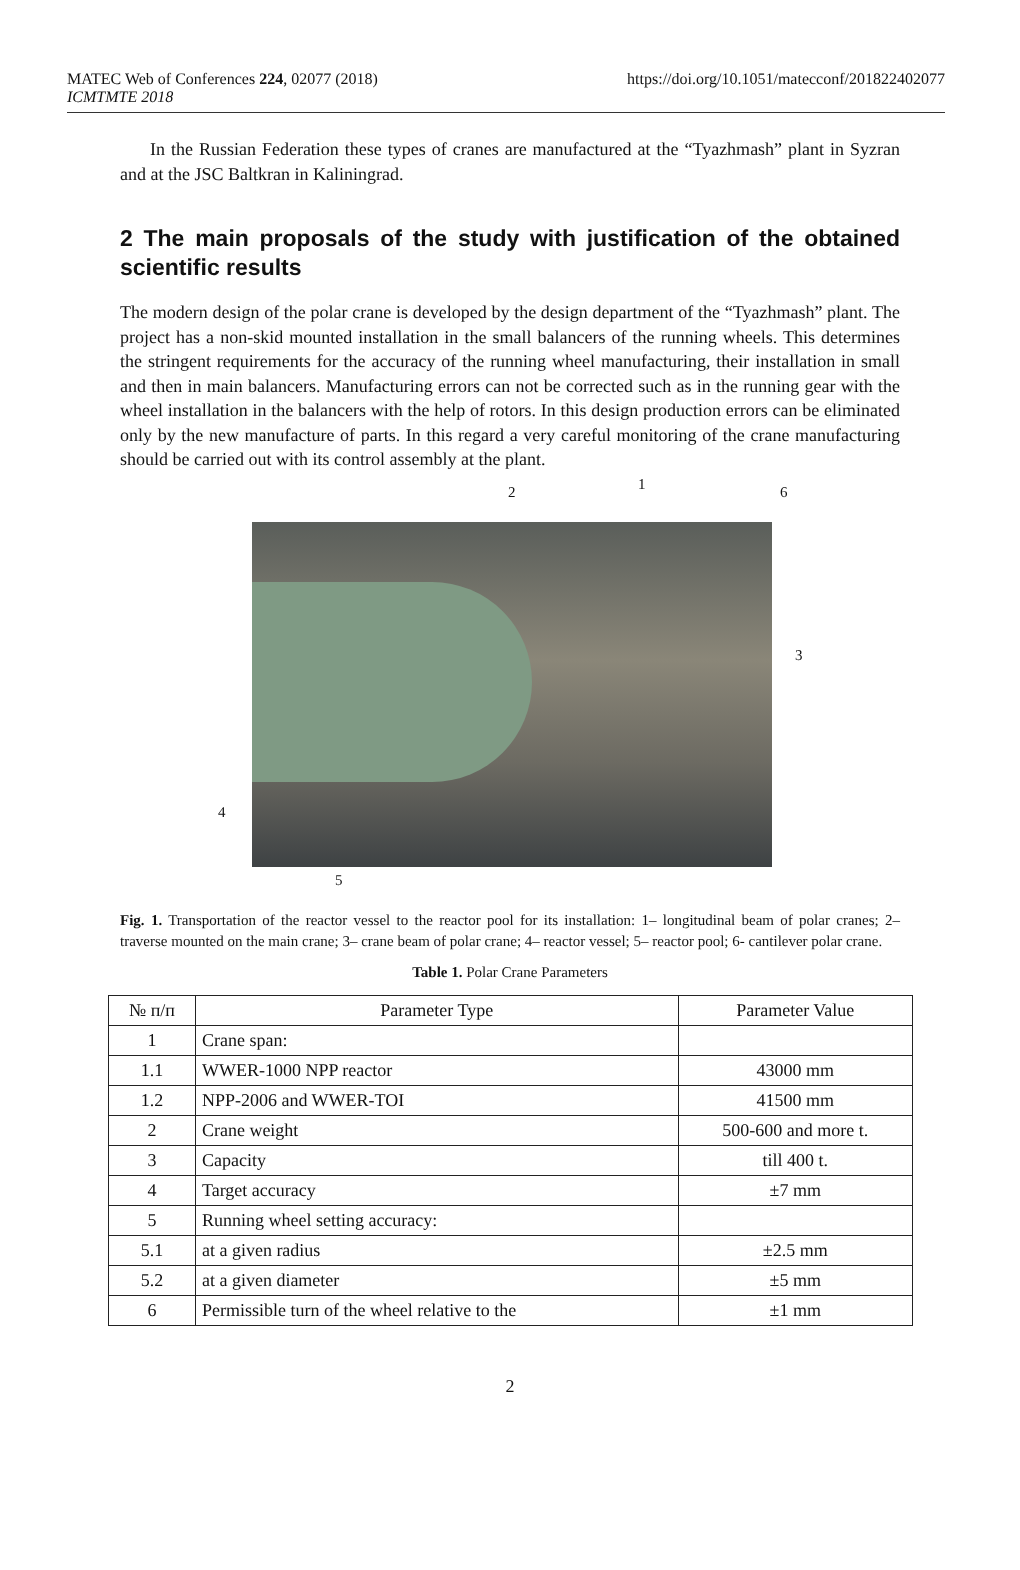MATEC Web of Conferences 224, 02077 (2018)
ICMTMTE 2018
https://doi.org/10.1051/matecconf/201822402077
In the Russian Federation these types of cranes are manufactured at the “Tyazhmash” plant in Syzran and at the JSC Baltkran in Kaliningrad.
2 The main proposals of the study with justification of the obtained scientific results
The modern design of the polar crane is developed by the design department of the “Tyazhmash” plant. The project has a non-skid mounted installation in the small balancers of the running wheels. This determines the stringent requirements for the accuracy of the running wheel manufacturing, their installation in small and then in main balancers. Manufacturing errors can not be corrected such as in the running gear with the wheel installation in the balancers with the help of rotors. In this design production errors can be eliminated only by the new manufacture of parts. In this regard a very careful monitoring of the crane manufacturing should be carried out with its control assembly at the plant.
2 1 6
3
4
5
Fig. 1. Transportation of the reactor vessel to the reactor pool for its installation: 1– longitudinal beam of polar cranes; 2– traverse mounted on the main crane; 3– crane beam of polar crane; 4– reactor vessel; 5– reactor pool; 6- cantilever polar crane.
Table 1. Polar Crane Parameters
| № п/п | Parameter Type | Parameter Value |
| --- | --- | --- |
| 1 | Crane span: | |
| 1.1 | WWER-1000 NPP reactor | 43000 mm |
| 1.2 | NPP-2006 and WWER-TOI | 41500 mm |
| 2 | Crane weight | 500-600 and more t. |
| 3 | Capacity | till 400 t. |
| 4 | Target accuracy | ±7 mm |
| 5 | Running wheel setting accuracy: | |
| 5.1 | at a given radius | ±2.5 mm |
| 5.2 | at a given diameter | ±5 mm |
| 6 | Permissible turn of the wheel relative to the | ±1 mm |
2